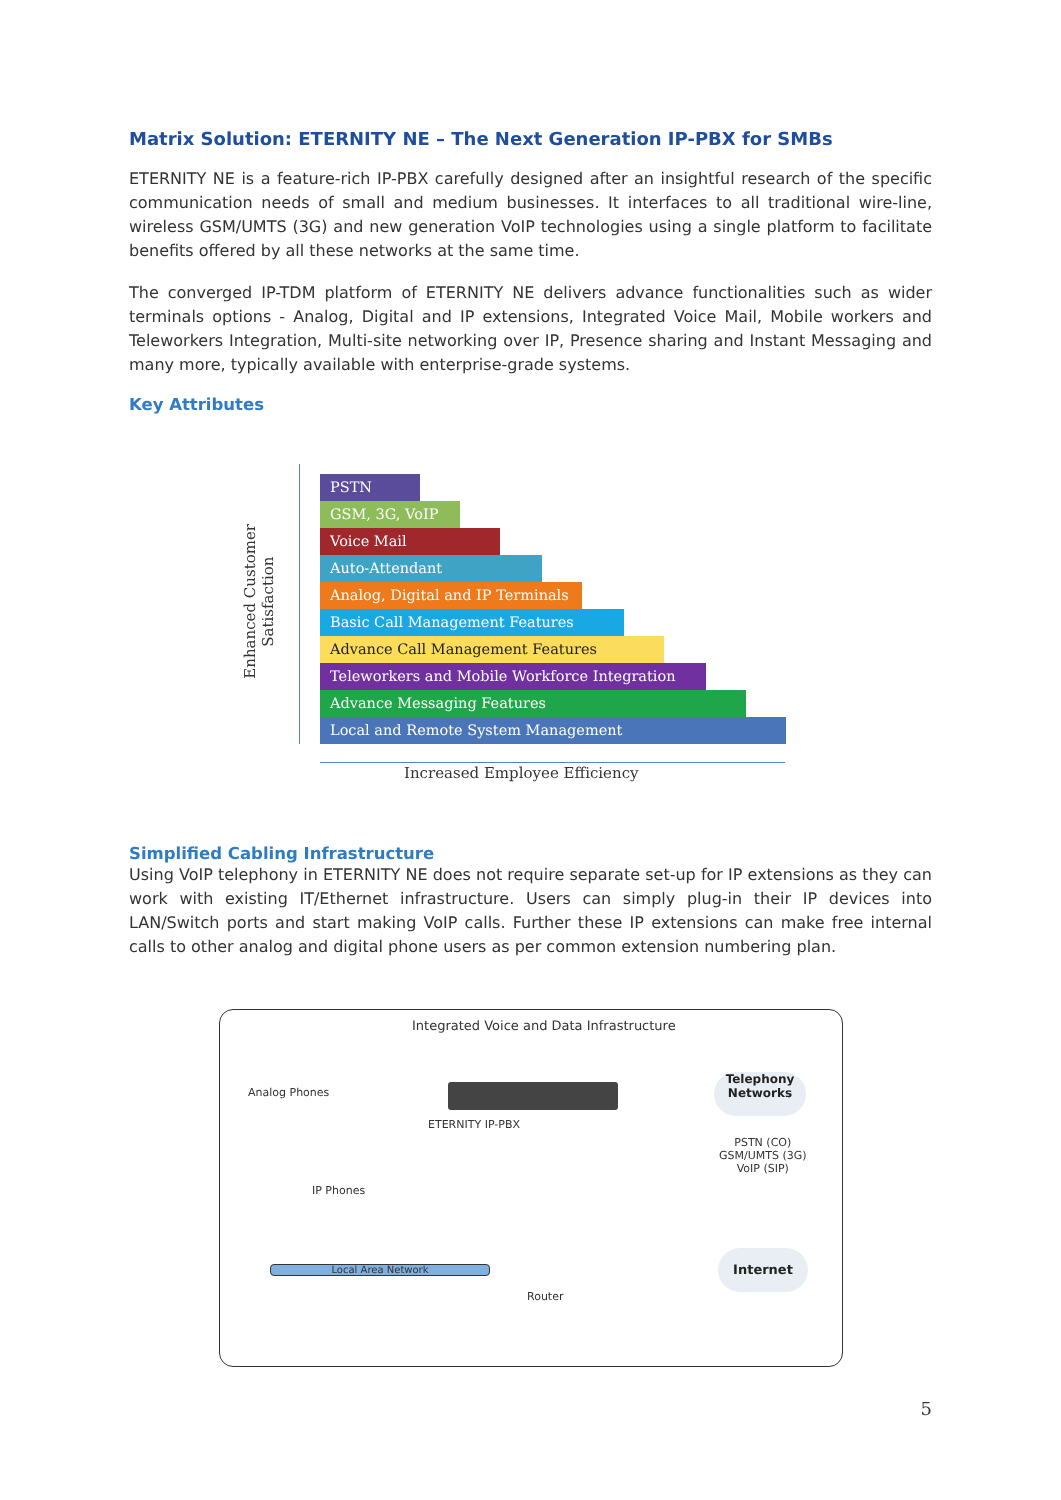Matrix Solution: ETERNITY NE – The Next Generation IP-PBX for SMBs
ETERNITY NE is a feature-rich IP-PBX carefully designed after an insightful research of the specific communication needs of small and medium businesses. It interfaces to all traditional wire-line, wireless GSM/UMTS (3G) and new generation VoIP technologies using a single platform to facilitate benefits offered by all these networks at the same time.
The converged IP-TDM platform of ETERNITY NE delivers advance functionalities such as wider terminals options - Analog, Digital and IP extensions, Integrated Voice Mail, Mobile workers and Teleworkers Integration, Multi-site networking over IP, Presence sharing and Instant Messaging and many more, typically available with enterprise-grade systems.
Key Attributes
Enhanced Customer
Satisfaction
PSTN
GSM, 3G, VoIP
Voice Mail
Auto-Attendant
Analog, Digital and IP Terminals
Basic Call Management Features
Advance Call Management Features
Teleworkers and Mobile Workforce Integration
Advance Messaging Features
Local and Remote System Management
Increased Employee Efficiency
Simplified Cabling Infrastructure
Using VoIP telephony in ETERNITY NE does not require separate set-up for IP extensions as they can work with existing IT/Ethernet infrastructure. Users can simply plug-in their IP devices into LAN/Switch ports and start making VoIP calls. Further these IP extensions can make free internal calls to other analog and digital phone users as per common extension numbering plan.
Integrated Voice and Data Infrastructure
Analog Phones
ETERNITY IP-PBX
Telephony
Networks
PSTN (CO)
GSM/UMTS (3G)
VoIP (SIP)
IP Phones
Local Area Network
Router
Internet
5